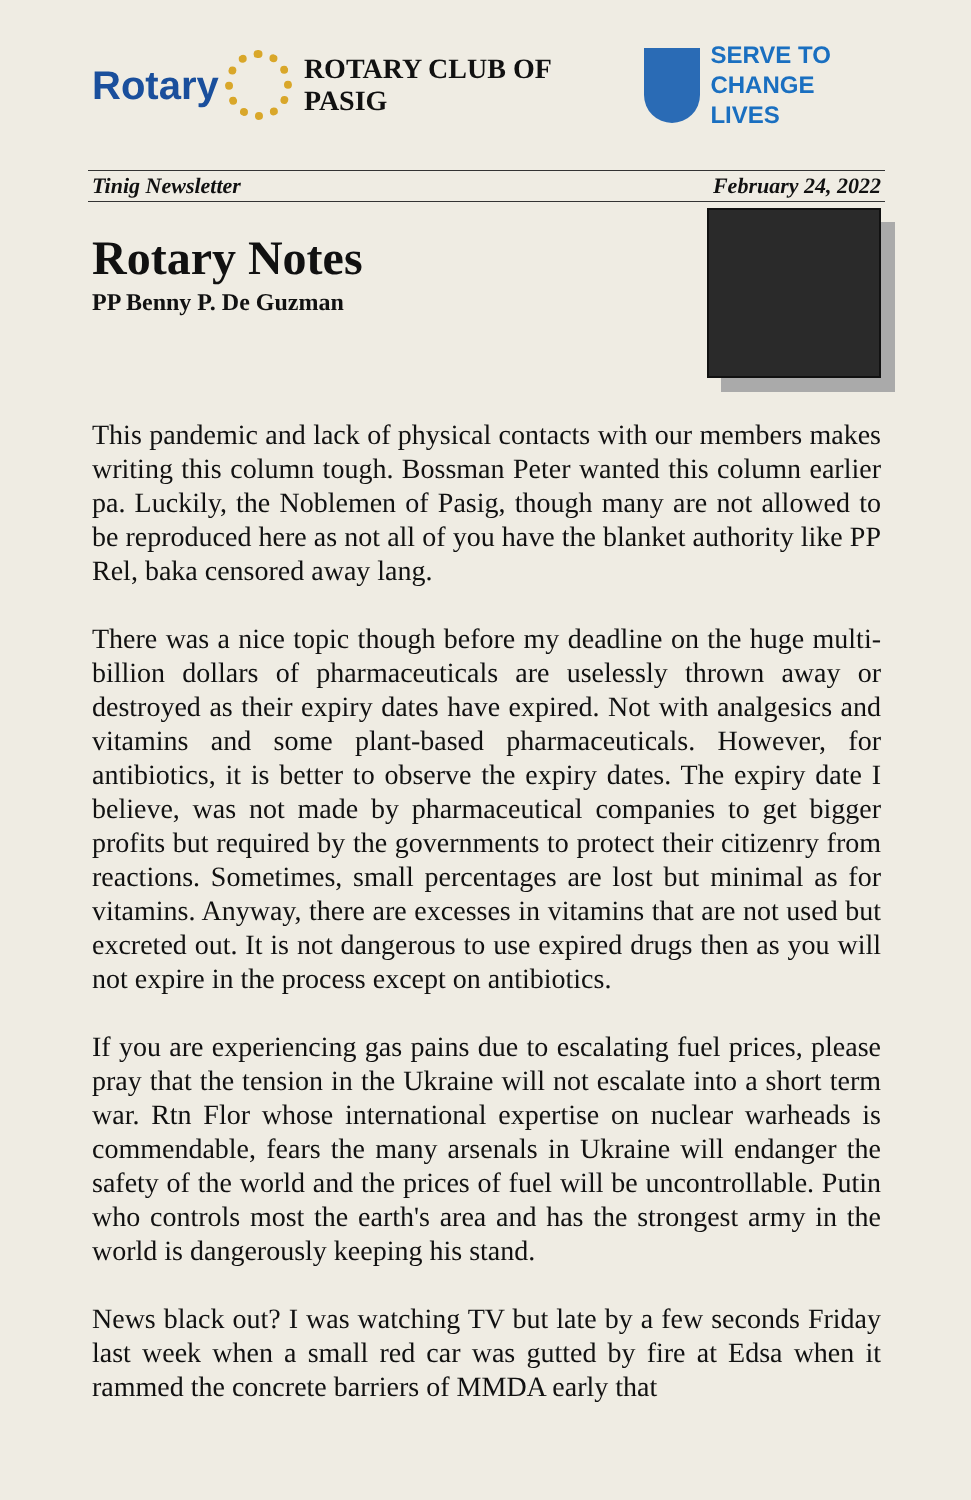Rotary
ROTARY CLUB OF PASIG
SERVE TO
CHANGE LIVES
Tinig Newsletter February 24, 2022
Rotary Notes
PP Benny P. De Guzman
This pandemic and lack of physical contacts with our members makes writing this column tough. Bossman Peter wanted this column earlier pa. Luckily, the Noblemen of Pasig, though many are not allowed to be reproduced here as not all of you have the blanket authority like PP Rel, baka censored away lang.
There was a nice topic though before my deadline on the huge multi-billion dollars of pharmaceuticals are uselessly thrown away or destroyed as their expiry dates have expired. Not with analgesics and vitamins and some plant-based pharmaceuticals. However, for antibiotics, it is better to observe the expiry dates. The expiry date I believe, was not made by pharmaceutical companies to get bigger profits but required by the governments to protect their citizenry from reactions. Sometimes, small percentages are lost but minimal as for vitamins. Anyway, there are excesses in vitamins that are not used but excreted out. It is not dangerous to use expired drugs then as you will not expire in the process except on antibiotics.
If you are experiencing gas pains due to escalating fuel prices, please pray that the tension in the Ukraine will not escalate into a short term war. Rtn Flor whose international expertise on nuclear warheads is commendable, fears the many arsenals in Ukraine will endanger the safety of the world and the prices of fuel will be uncontrollable. Putin who controls most the earth's area and has the strongest army in the world is dangerously keeping his stand.
News black out? I was watching TV but late by a few seconds Friday last week when a small red car was gutted by fire at Edsa when it rammed the concrete barriers of MMDA early that